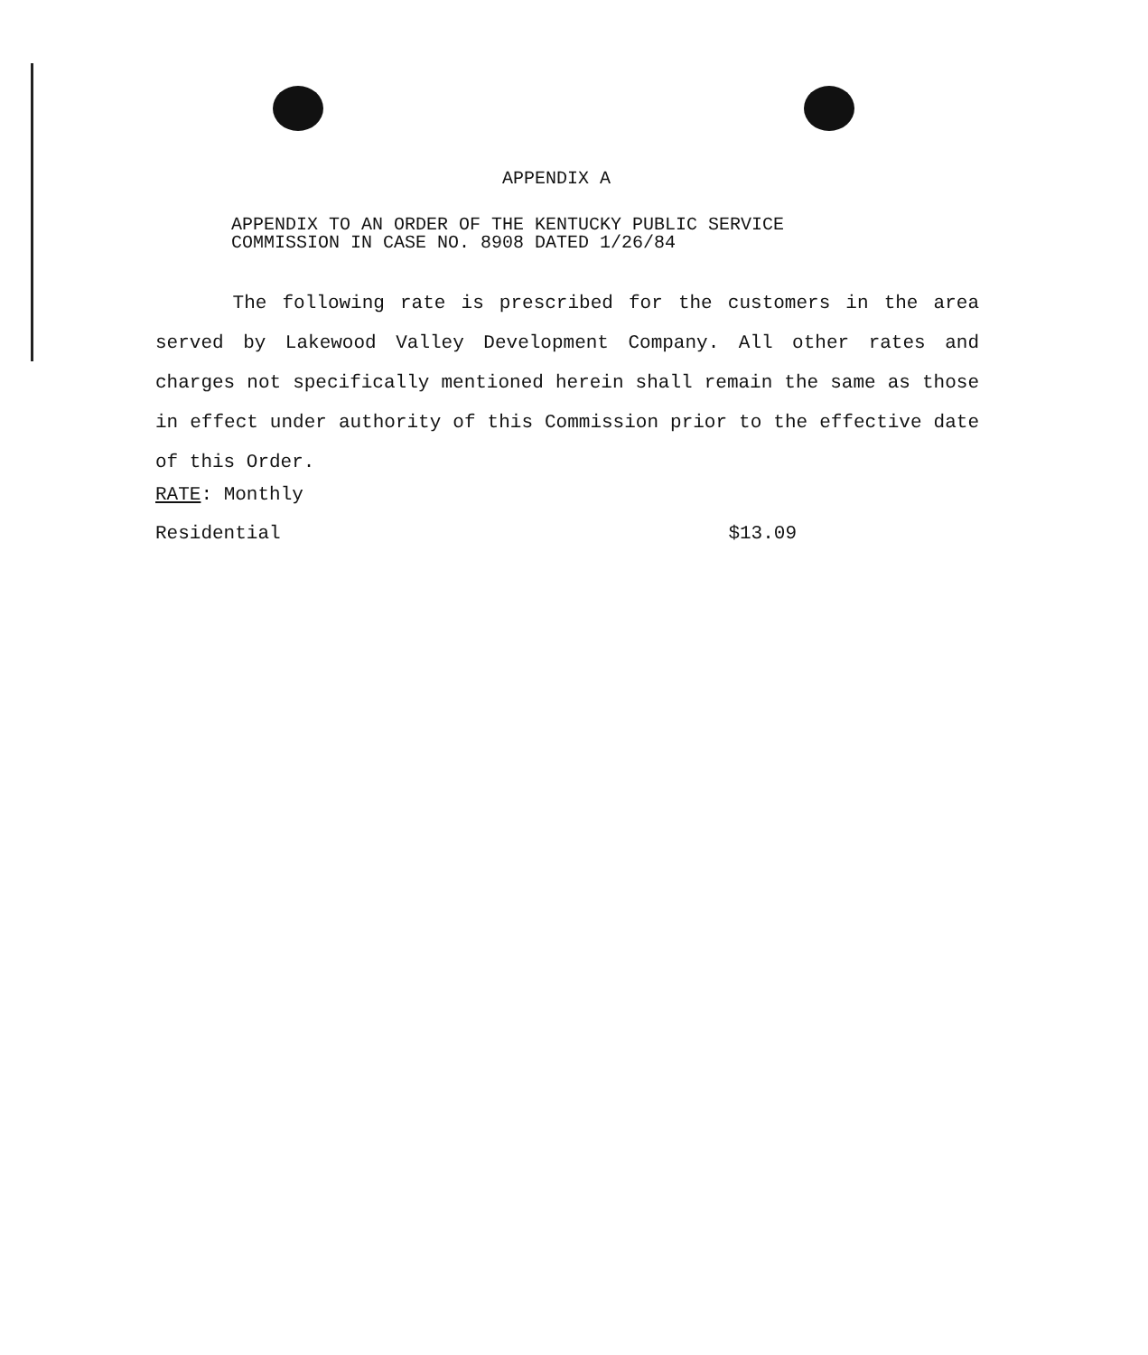APPENDIX A
APPENDIX TO AN ORDER OF THE KENTUCKY PUBLIC SERVICE
COMMISSION IN CASE NO. 8908 DATED 1/26/84
The following rate is prescribed for the customers in the area served by Lakewood Valley Development Company. All other rates and charges not specifically mentioned herein shall remain the same as those in effect under authority of this Commission prior to the effective date of this Order.
RATE: Monthly
Residential $13.09